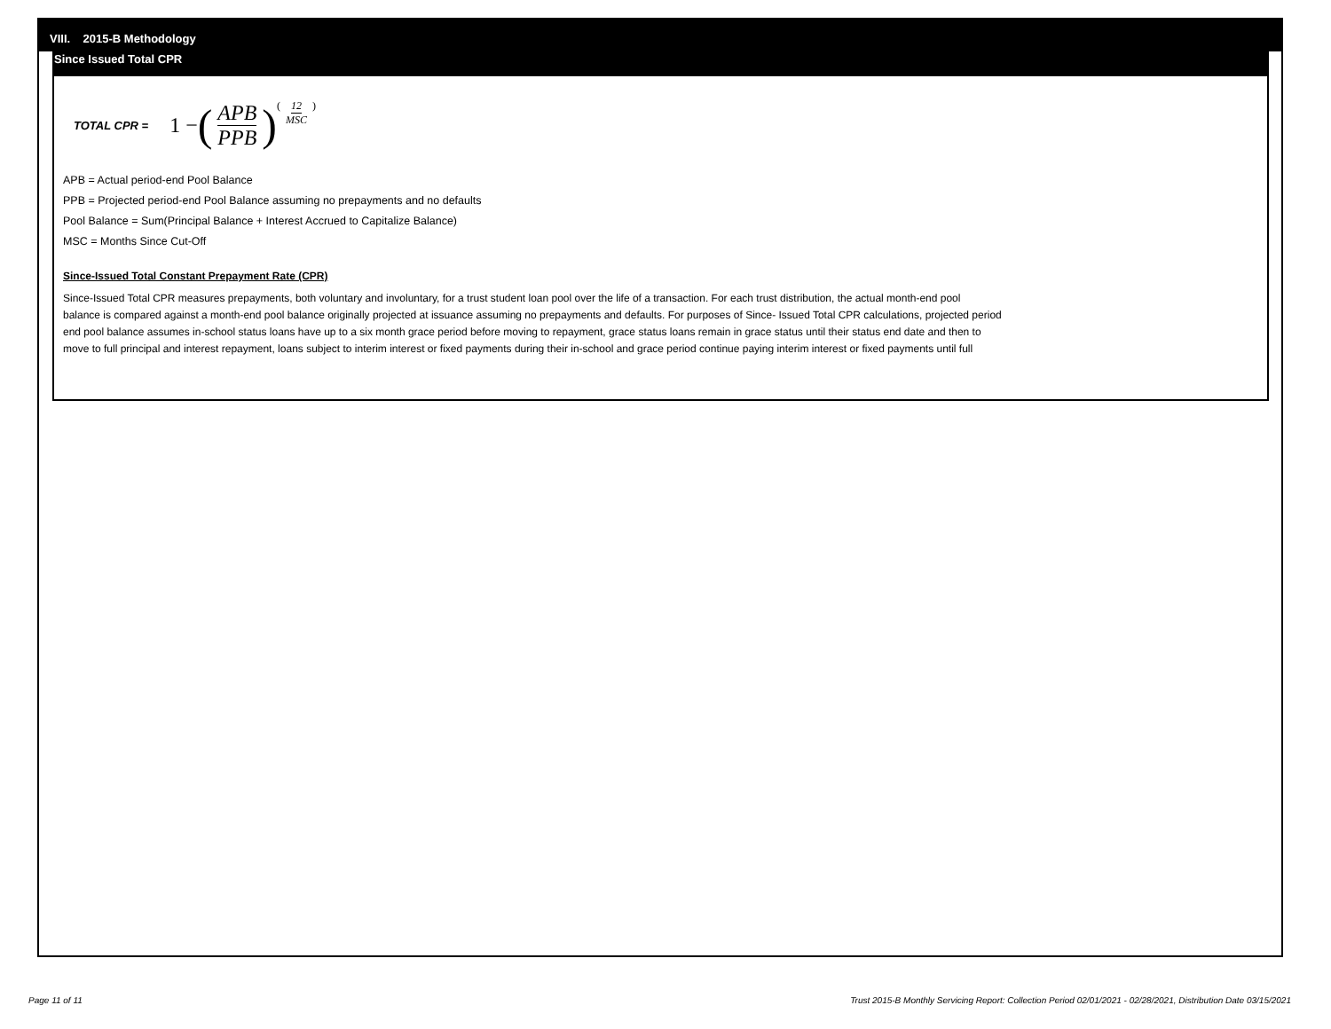VIII. 2015-B Methodology
Since Issued Total CPR
TOTAL CPR = 1 − (APB PPB)<sup>(12 MSC)</sup>
APB = Actual period-end Pool Balance
PPB = Projected period-end Pool Balance assuming no prepayments and no defaults
Pool Balance = Sum(Principal Balance + Interest Accrued to Capitalize Balance)
MSC = Months Since Cut-Off
Since-Issued Total Constant Prepayment Rate (CPR)
Since-Issued Total CPR measures prepayments, both voluntary and involuntary, for a trust student loan pool over the life of a transaction. For each trust distribution, the actual month-end pool
balance is compared against a month-end pool balance originally projected at issuance assuming no prepayments and defaults. For purposes of Since- Issued Total CPR calculations, projected period
end pool balance assumes in-school status loans have up to a six month grace period before moving to repayment, grace status loans remain in grace status until their status end date and then to
move to full principal and interest repayment, loans subject to interim interest or fixed payments during their in-school and grace period continue paying interim interest or fixed payments until full
Page 11 of 11 Trust 2015-B Monthly Servicing Report: Collection Period 02/01/2021 - 02/28/2021, Distribution Date 03/15/2021